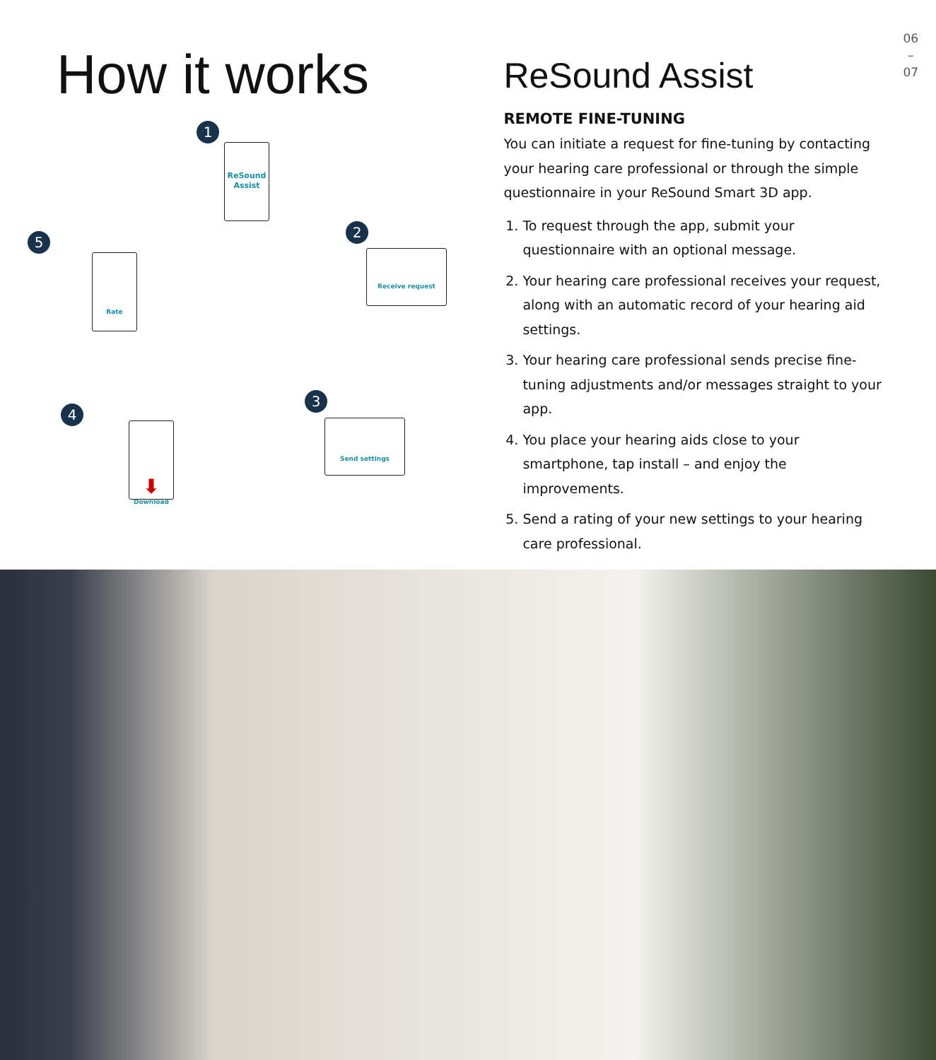How it works
1
ReSound
Assist
2
Receive request
5
Rate
3
Send settings
4
⬇
Download
ReSound Assist
REMOTE FINE-TUNING
You can initiate a request for fine-tuning by contacting your hearing care professional or through the simple questionnaire in your ReSound Smart 3D app.
1. To request through the app, submit your questionnaire with an optional message.
2. Your hearing care professional receives your request, along with an automatic record of your hearing aid settings.
3. Your hearing care professional sends precise fine-tuning adjustments and/or messages straight to your app.
4. You place your hearing aids close to your smartphone, tap install – and enjoy the improvements.
5. Send a rating of your new settings to your hearing care professional.
06
–
07